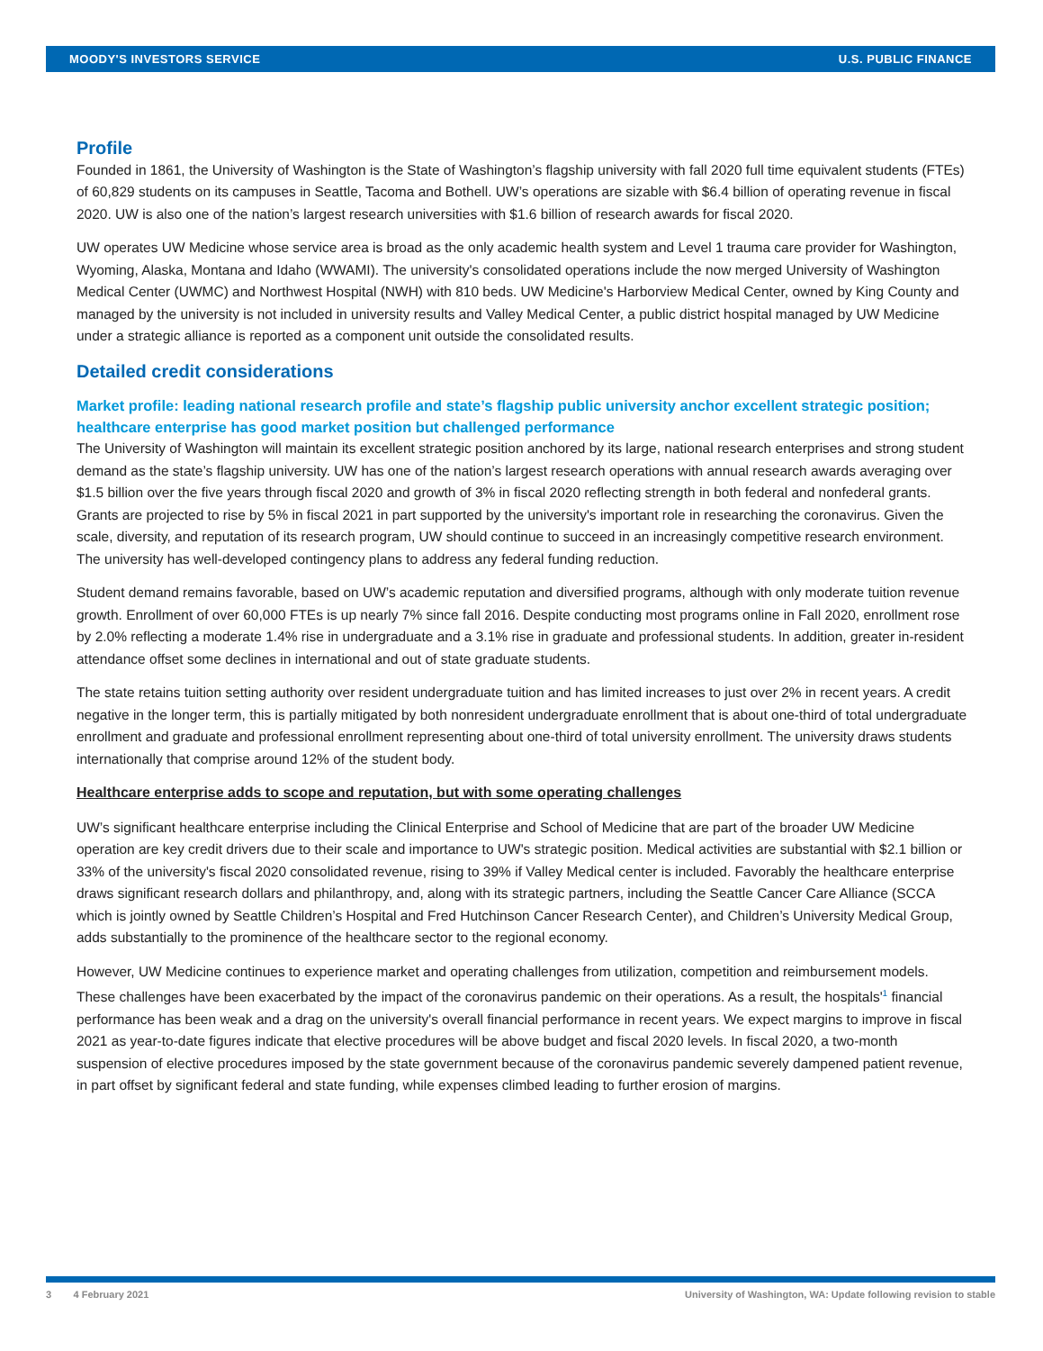MOODY'S INVESTORS SERVICE U.S. PUBLIC FINANCE
Profile
Founded in 1861, the University of Washington is the State of Washington’s flagship university with fall 2020 full time equivalent students (FTEs) of 60,829 students on its campuses in Seattle, Tacoma and Bothell. UW’s operations are sizable with $6.4 billion of operating revenue in fiscal 2020. UW is also one of the nation’s largest research universities with $1.6 billion of research awards for fiscal 2020.
UW operates UW Medicine whose service area is broad as the only academic health system and Level 1 trauma care provider for Washington, Wyoming, Alaska, Montana and Idaho (WWAMI). The university's consolidated operations include the now merged University of Washington Medical Center (UWMC) and Northwest Hospital (NWH) with 810 beds. UW Medicine's Harborview Medical Center, owned by King County and managed by the university is not included in university results and Valley Medical Center, a public district hospital managed by UW Medicine under a strategic alliance is reported as a component unit outside the consolidated results.
Detailed credit considerations
Market profile: leading national research profile and state’s flagship public university anchor excellent strategic position; healthcare enterprise has good market position but challenged performance
The University of Washington will maintain its excellent strategic position anchored by its large, national research enterprises and strong student demand as the state’s flagship university. UW has one of the nation’s largest research operations with annual research awards averaging over $1.5 billion over the five years through fiscal 2020 and growth of 3% in fiscal 2020 reflecting strength in both federal and nonfederal grants. Grants are projected to rise by 5% in fiscal 2021 in part supported by the university's important role in researching the coronavirus. Given the scale, diversity, and reputation of its research program, UW should continue to succeed in an increasingly competitive research environment. The university has well-developed contingency plans to address any federal funding reduction.
Student demand remains favorable, based on UW’s academic reputation and diversified programs, although with only moderate tuition revenue growth. Enrollment of over 60,000 FTEs is up nearly 7% since fall 2016. Despite conducting most programs online in Fall 2020, enrollment rose by 2.0% reflecting a moderate 1.4% rise in undergraduate and a 3.1% rise in graduate and professional students. In addition, greater in-resident attendance offset some declines in international and out of state graduate students.
The state retains tuition setting authority over resident undergraduate tuition and has limited increases to just over 2% in recent years. A credit negative in the longer term, this is partially mitigated by both nonresident undergraduate enrollment that is about one-third of total undergraduate enrollment and graduate and professional enrollment representing about one-third of total university enrollment. The university draws students internationally that comprise around 12% of the student body.
Healthcare enterprise adds to scope and reputation, but with some operating challenges
UW’s significant healthcare enterprise including the Clinical Enterprise and School of Medicine that are part of the broader UW Medicine operation are key credit drivers due to their scale and importance to UW's strategic position. Medical activities are substantial with $2.1 billion or 33% of the university's fiscal 2020 consolidated revenue, rising to 39% if Valley Medical center is included. Favorably the healthcare enterprise draws significant research dollars and philanthropy, and, along with its strategic partners, including the Seattle Cancer Care Alliance (SCCA which is jointly owned by Seattle Children’s Hospital and Fred Hutchinson Cancer Research Center), and Children’s University Medical Group, adds substantially to the prominence of the healthcare sector to the regional economy.
However, UW Medicine continues to experience market and operating challenges from utilization, competition and reimbursement models. These challenges have been exacerbated by the impact of the coronavirus pandemic on their operations. As a result, the hospitals'<sup>1</sup> financial performance has been weak and a drag on the university's overall financial performance in recent years. We expect margins to improve in fiscal 2021 as year-to-date figures indicate that elective procedures will be above budget and fiscal 2020 levels. In fiscal 2020, a two-month suspension of elective procedures imposed by the state government because of the coronavirus pandemic severely dampened patient revenue, in part offset by significant federal and state funding, while expenses climbed leading to further erosion of margins.
3 4 February 2021 University of Washington, WA: Update following revision to stable